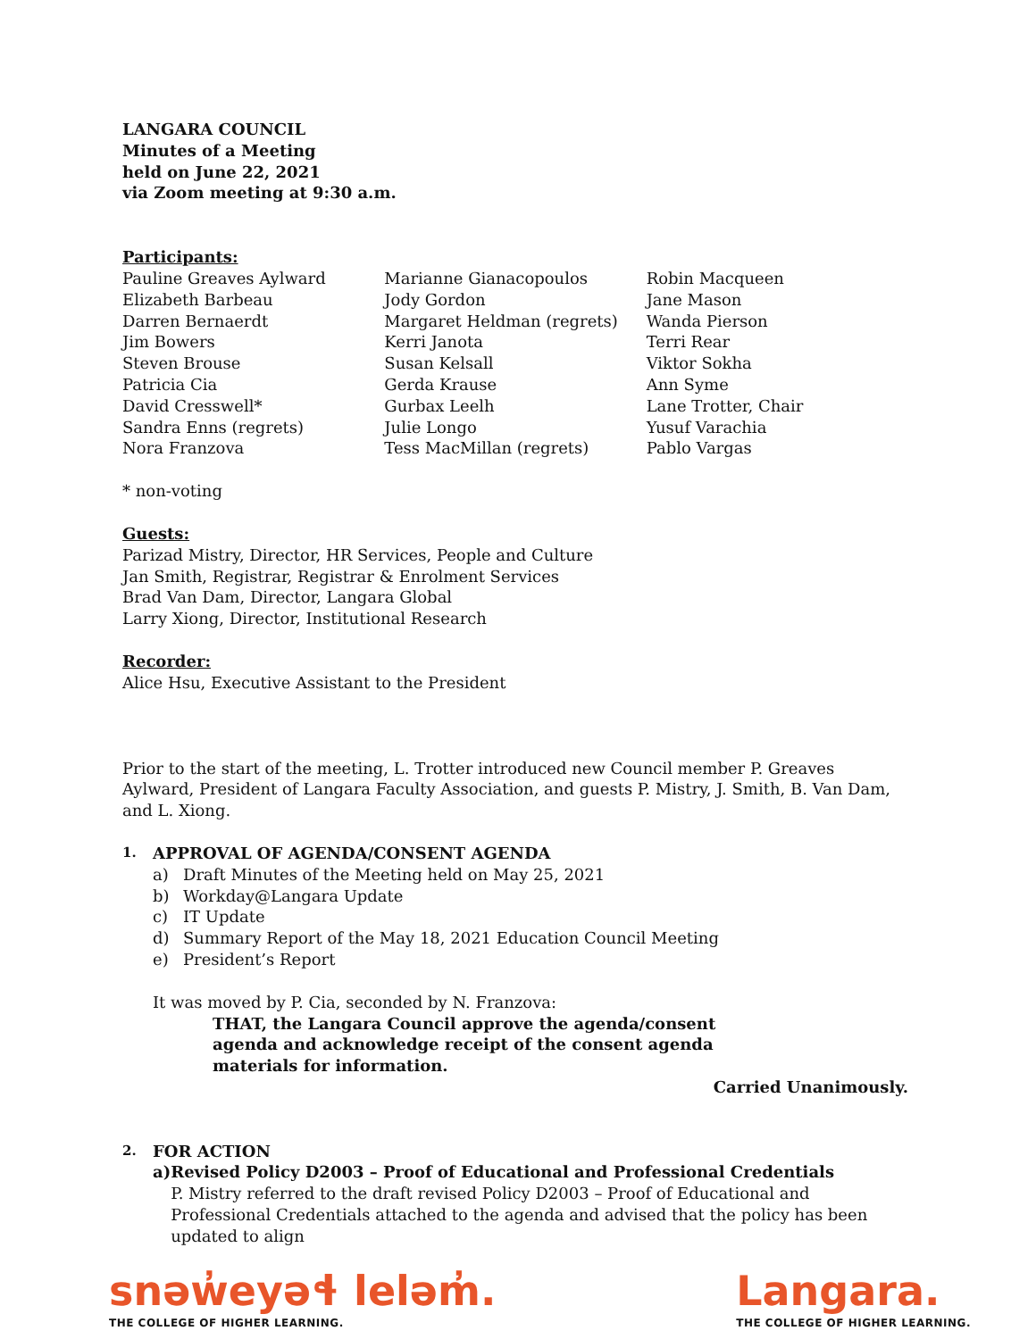LANGARA COUNCIL
Minutes of a Meeting
held on June 22, 2021
via Zoom meeting at 9:30 a.m.
Participants:
Pauline Greaves Aylward
Elizabeth Barbeau
Darren Bernaerdt
Jim Bowers
Steven Brouse
Patricia Cia
David Cresswell*
Sandra Enns (regrets)
Nora Franzova
Marianne Gianacopoulos
Jody Gordon
Margaret Heldman (regrets)
Kerri Janota
Susan Kelsall
Gerda Krause
Gurbax Leelh
Julie Longo
Tess MacMillan (regrets)
Robin Macqueen
Jane Mason
Wanda Pierson
Terri Rear
Viktor Sokha
Ann Syme
Lane Trotter, Chair
Yusuf Varachia
Pablo Vargas
* non-voting
Guests:
Parizad Mistry, Director, HR Services, People and Culture
Jan Smith, Registrar, Registrar & Enrolment Services
Brad Van Dam, Director, Langara Global
Larry Xiong, Director, Institutional Research
Recorder:
Alice Hsu, Executive Assistant to the President
Prior to the start of the meeting, L. Trotter introduced new Council member P. Greaves Aylward, President of Langara Faculty Association, and guests P. Mistry, J. Smith, B. Van Dam, and L. Xiong.
1. APPROVAL OF AGENDA/CONSENT AGENDA
a) Draft Minutes of the Meeting held on May 25, 2021
b) Workday@Langara Update
c) IT Update
d) Summary Report of the May 18, 2021 Education Council Meeting
e) President’s Report
It was moved by P. Cia, seconded by N. Franzova:
THAT, the Langara Council approve the agenda/consent agenda and acknowledge receipt of the consent agenda materials for information.
Carried Unanimously.
2. FOR ACTION
a) Revised Policy D2003 – Proof of Educational and Professional Credentials
P. Mistry referred to the draft revised Policy D2003 – Proof of Educational and Professional Credentials attached to the agenda and advised that the policy has been updated to align
snəw̓eyəɬ leləm̓.
THE COLLEGE OF HIGHER LEARNING.
Langara.
THE COLLEGE OF HIGHER LEARNING.